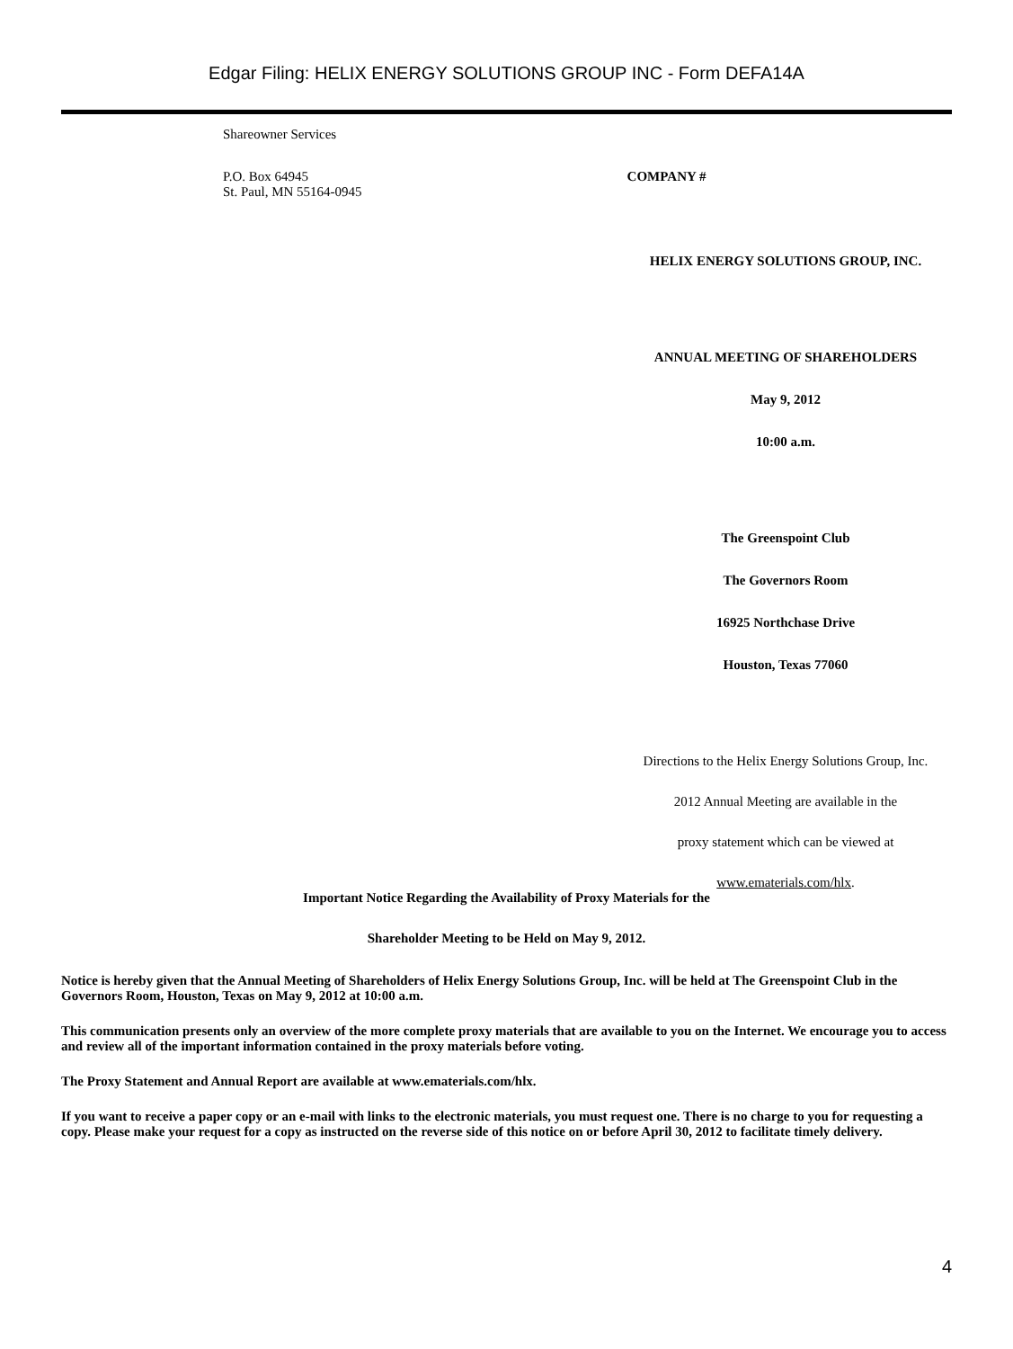Edgar Filing: HELIX ENERGY SOLUTIONS GROUP INC - Form DEFA14A
Shareowner Services
P.O. Box 64945
St. Paul, MN 55164-0945
COMPANY #
HELIX ENERGY SOLUTIONS GROUP, INC.
ANNUAL MEETING OF SHAREHOLDERS
May 9, 2012
10:00 a.m.
The Greenspoint Club
The Governors Room
16925 Northchase Drive
Houston, Texas 77060
Directions to the Helix Energy Solutions Group, Inc.
2012 Annual Meeting are available in the
proxy statement which can be viewed at
www.ematerials.com/hlx.
Important Notice Regarding the Availability of Proxy Materials for the
Shareholder Meeting to be Held on May 9, 2012.
Notice is hereby given that the Annual Meeting of Shareholders of Helix Energy Solutions Group, Inc. will be held at The Greenspoint Club in the Governors Room, Houston, Texas on May 9, 2012 at 10:00 a.m.
This communication presents only an overview of the more complete proxy materials that are available to you on the Internet. We encourage you to access and review all of the important information contained in the proxy materials before voting.
The Proxy Statement and Annual Report are available at www.ematerials.com/hlx.
If you want to receive a paper copy or an e-mail with links to the electronic materials, you must request one. There is no charge to you for requesting a copy. Please make your request for a copy as instructed on the reverse side of this notice on or before April 30, 2012 to facilitate timely delivery.
4